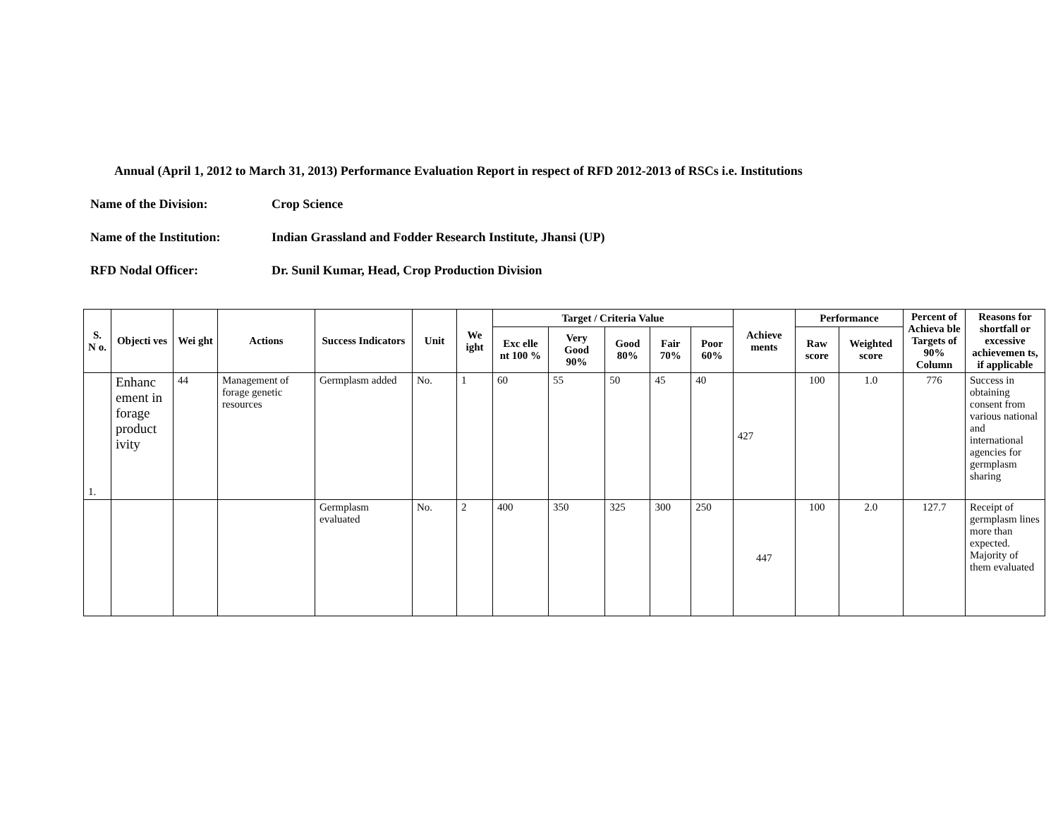Annual (April 1, 2012 to March 31, 2013) Performance Evaluation Report in respect of RFD 2012-2013 of RSCs i.e. Institutions
Name of the Division: Crop Science
Name of the Institution: Indian Grassland and Fodder Research Institute, Jhansi (UP)
RFD Nodal Officer: Dr. Sunil Kumar, Head, Crop Production Division
| S. N o. | Objecti ves | Wei ght | Actions | Success Indicators | Unit | We ight | Target / Criteria Value | | | | | Achieve ments | Performance | | Percent of Achieva ble Targets of 90% Column | Reasons for shortfall or excessive achievemen ts, if applicable |
| --- | --- | --- | --- | --- | --- | --- | --- | --- | --- | --- | --- | --- | --- | --- | --- | --- |
| | | | | | | | Exc elle nt 100 % | Very Good 90% | Good 80% | Fair 70% | Poor 60% | | Raw score | Weighted score | | |
| 1. | Enhanc ement in forage product ivity | 44 | Management of forage genetic resources | Germplasm added | No. | 1 | 60 | 55 | 50 | 45 | 40 | 427 | 100 | 1.0 | 776 | Success in obtaining consent from various national and international agencies for germplasm sharing |
| | | | | Germplasm evaluated | No. | 2 | 400 | 350 | 325 | 300 | 250 | 447 | 100 | 2.0 | 127.7 | Receipt of germplasm lines more than expected. Majority of them evaluated |